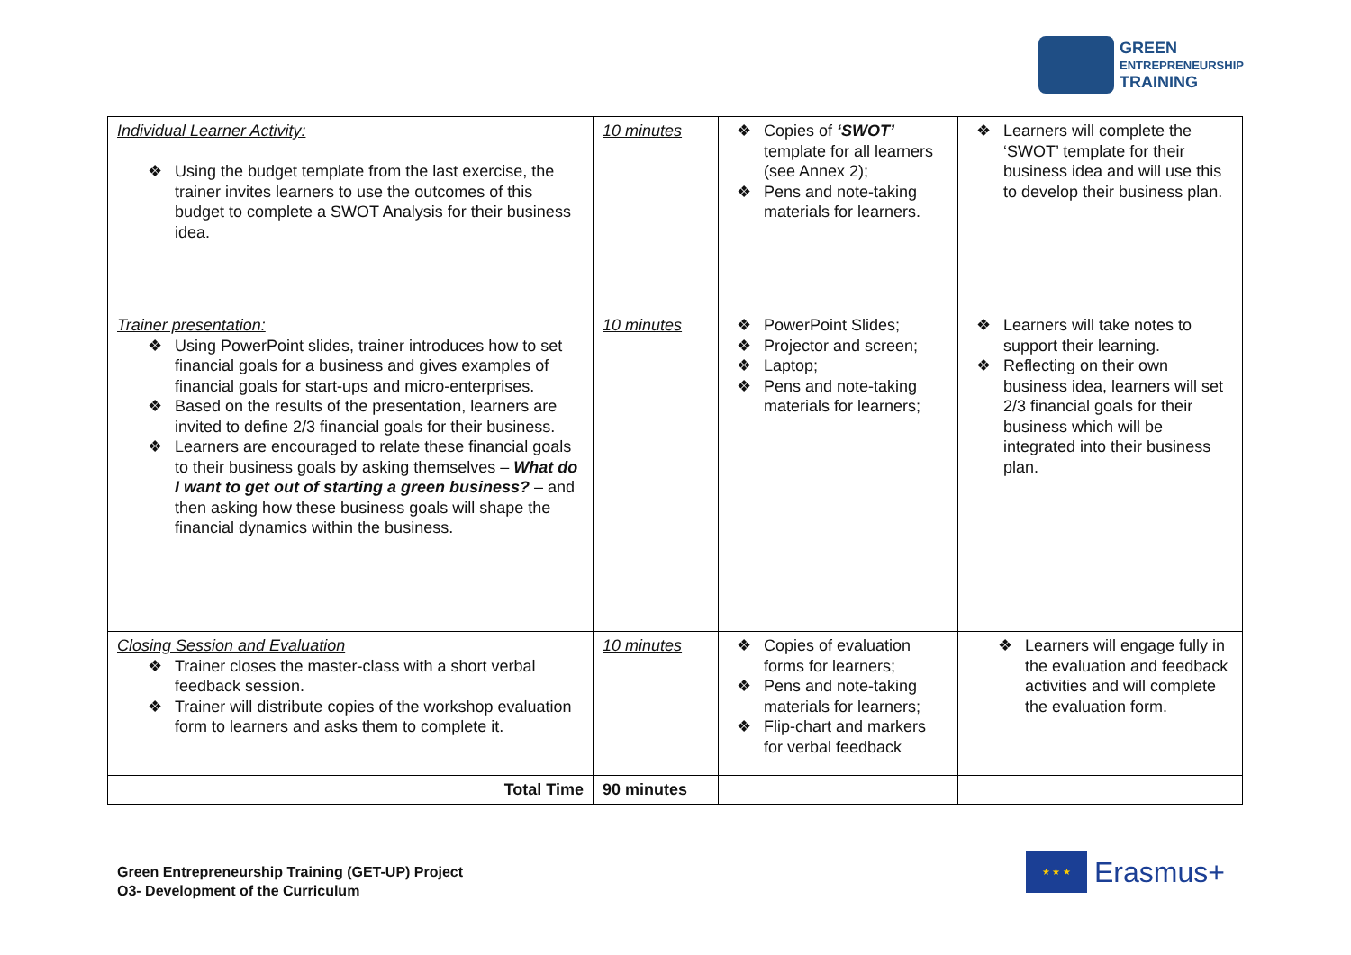GREEN
ENTREPRENEURSHIP
TRAINING
| Individual Learner Activity: ❖ Using the budget template from the last exercise, the trainer invites learners to use the outcomes of this budget to complete a SWOT Analysis for their business idea. | 10 minutes | ❖ Copies of ‘SWOT’ template for all learners (see Annex 2); ❖ Pens and note-taking materials for learners. | ❖ Learners will complete the ‘SWOT’ template for their business idea and will use this to develop their business plan. |
| Trainer presentation: ❖ Using PowerPoint slides, trainer introduces how to set financial goals for a business and gives examples of financial goals for start-ups and micro-enterprises. ❖ Based on the results of the presentation, learners are invited to define 2/3 financial goals for their business. ❖ Learners are encouraged to relate these financial goals to their business goals by asking themselves – What do I want to get out of starting a green business? – and then asking how these business goals will shape the financial dynamics within the business. | 10 minutes | ❖ PowerPoint Slides; ❖ Projector and screen; ❖ Laptop; ❖ Pens and note-taking materials for learners; | ❖ Learners will take notes to support their learning. ❖ Reflecting on their own business idea, learners will set 2/3 financial goals for their business which will be integrated into their business plan. |
| Closing Session and Evaluation ❖ Trainer closes the master-class with a short verbal feedback session. ❖ Trainer will distribute copies of the workshop evaluation form to learners and asks them to complete it. | 10 minutes | ❖ Copies of evaluation forms for learners; ❖ Pens and note-taking materials for learners; ❖ Flip-chart and markers for verbal feedback | ❖ Learners will engage fully in the evaluation and feedback activities and will complete the evaluation form. |
| Total Time | 90 minutes | | |
Green Entrepreneurship Training (GET-UP) Project
O3- Development of the Curriculum
★ ★ ★
Erasmus+